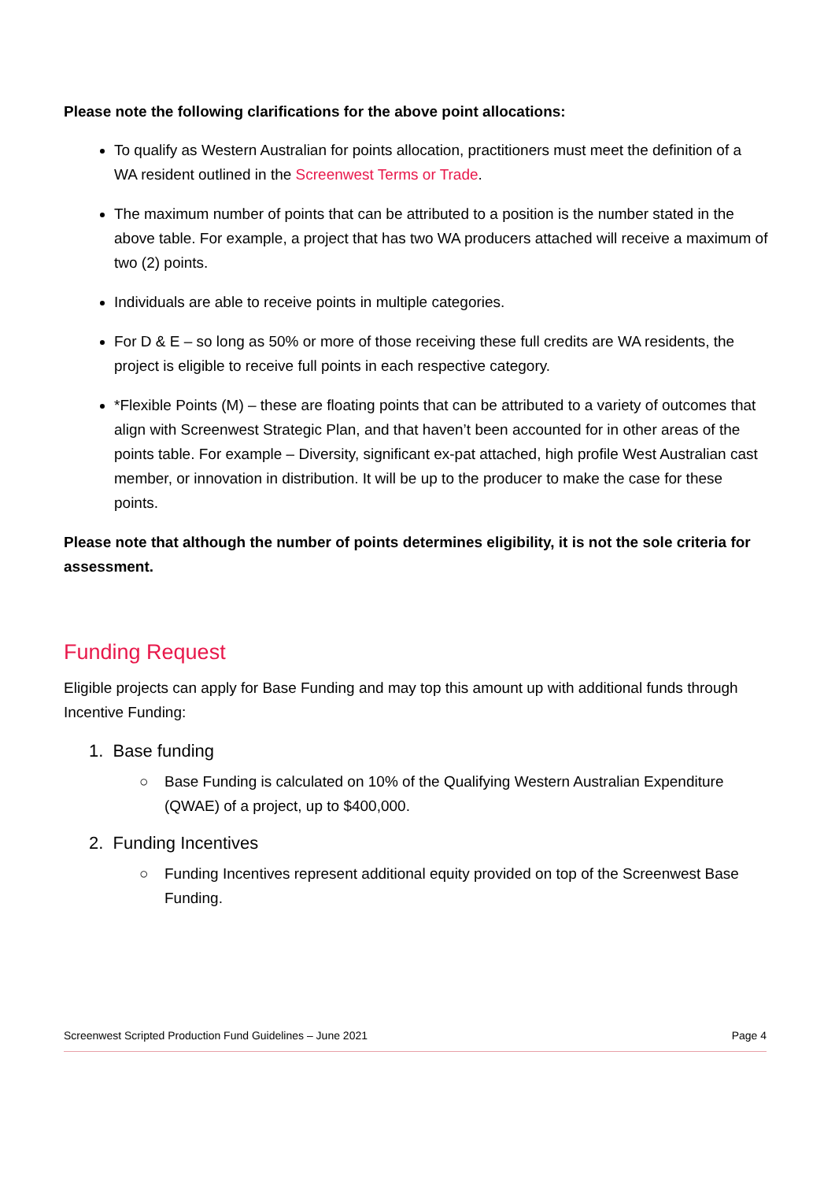Please note the following clarifications for the above point allocations:
To qualify as Western Australian for points allocation, practitioners must meet the definition of a WA resident outlined in the Screenwest Terms or Trade.
The maximum number of points that can be attributed to a position is the number stated in the above table. For example, a project that has two WA producers attached will receive a maximum of two (2) points.
Individuals are able to receive points in multiple categories.
For D & E – so long as 50% or more of those receiving these full credits are WA residents, the project is eligible to receive full points in each respective category.
*Flexible Points (M) – these are floating points that can be attributed to a variety of outcomes that align with Screenwest Strategic Plan, and that haven’t been accounted for in other areas of the points table. For example – Diversity, significant ex-pat attached, high profile West Australian cast member, or innovation in distribution. It will be up to the producer to make the case for these points.
Please note that although the number of points determines eligibility, it is not the sole criteria for assessment.
Funding Request
Eligible projects can apply for Base Funding and may top this amount up with additional funds through Incentive Funding:
1. Base funding
○ Base Funding is calculated on 10% of the Qualifying Western Australian Expenditure (QWAE) of a project, up to $400,000.
2. Funding Incentives
○ Funding Incentives represent additional equity provided on top of the Screenwest Base Funding.
Screenwest Scripted Production Fund Guidelines – June 2021 Page 4